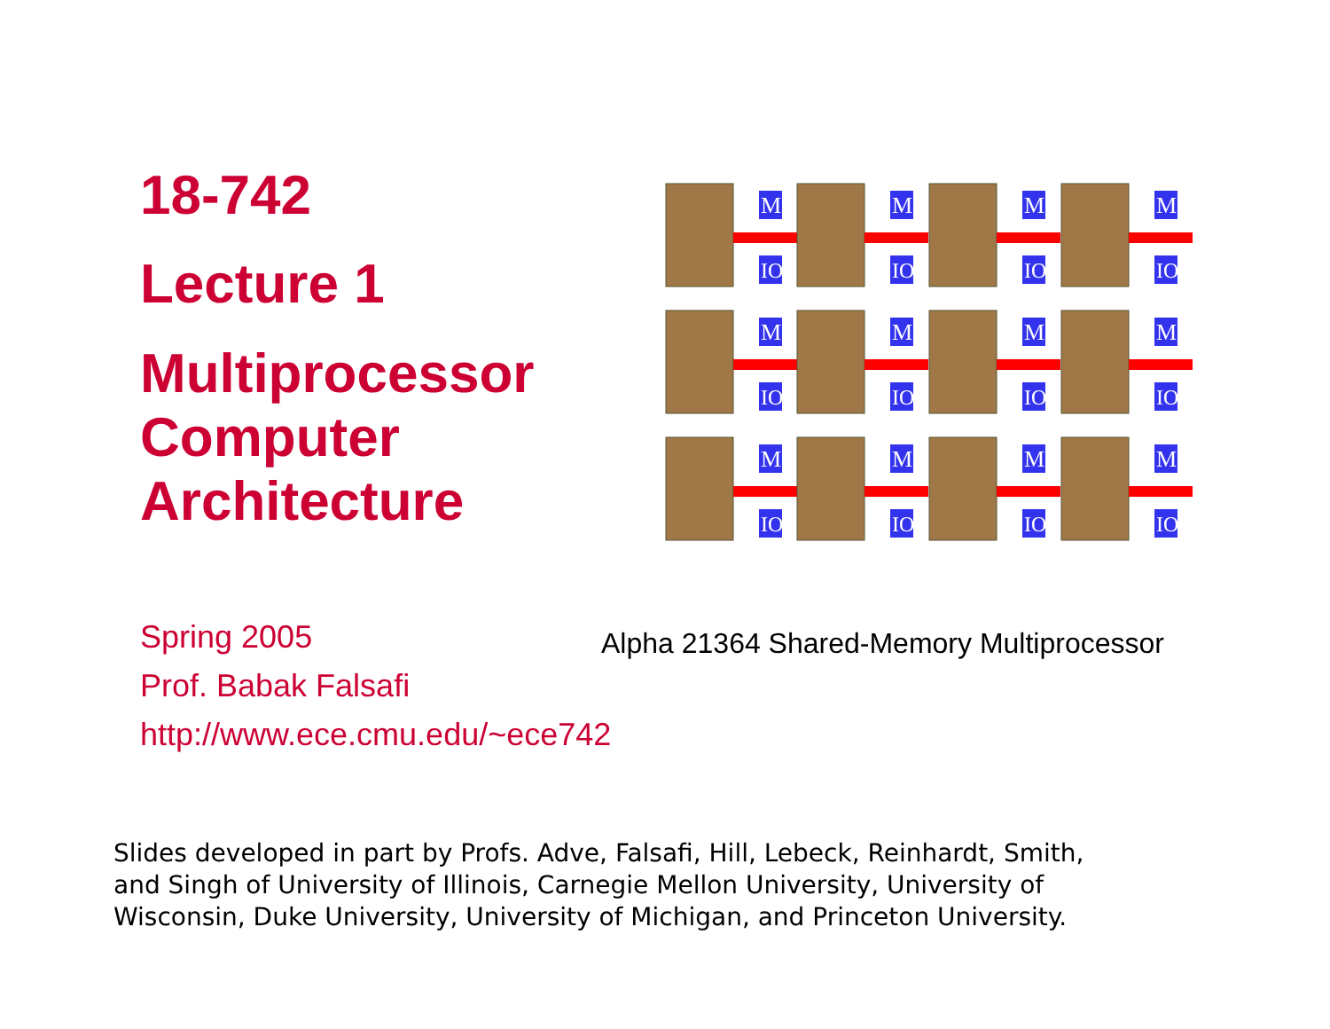18-742
Lecture 1
Multiprocessor
Computer
Architecture
M
IO
Spring 2005
Prof. Babak Falsafi
http://www.ece.cmu.edu/~ece742
Alpha 21364 Shared-Memory Multiprocessor
Slides developed in part by Profs. Adve, Falsafi, Hill, Lebeck, Reinhardt, Smith, and Singh of University of Illinois, Carnegie Mellon University, University of Wisconsin, Duke University, University of Michigan, and Princeton University.